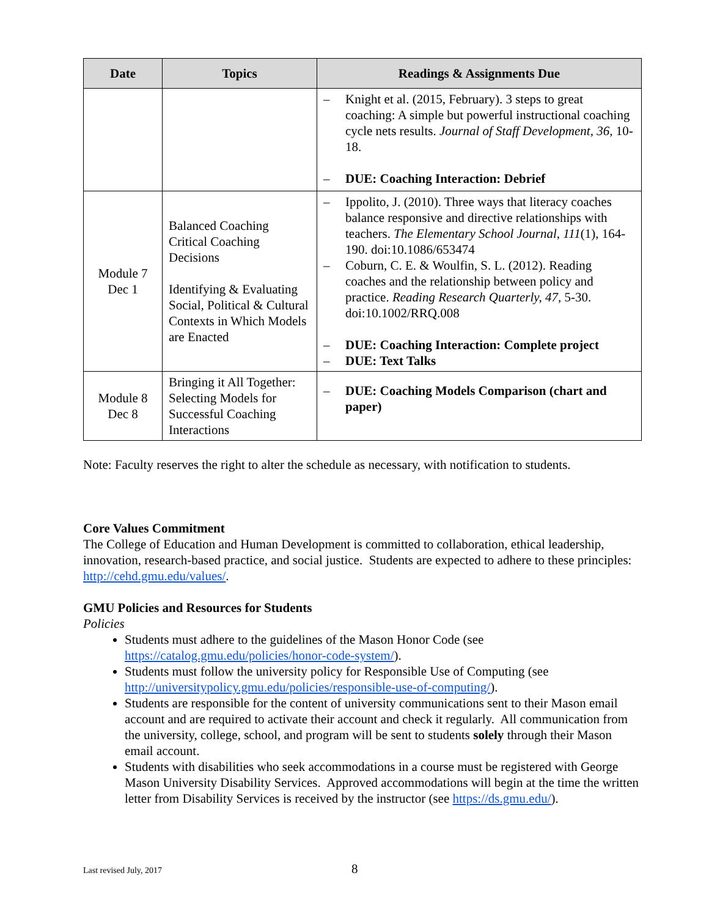| Date | Topics | Readings & Assignments Due |
| --- | --- | --- |
| | | – Knight et al. (2015, February). 3 steps to great coaching: A simple but powerful instructional coaching cycle nets results. Journal of Staff Development, 36, 10-18. – DUE: Coaching Interaction: Debrief |
| Module 7 Dec 1 | Balanced Coaching Critical Coaching Decisions Identifying & Evaluating Social, Political & Cultural Contexts in Which Models are Enacted | – Ippolito, J. (2010). Three ways that literacy coaches balance responsive and directive relationships with teachers. The Elementary School Journal, 111 (1), 164-190. doi:10.1086/653474 – Coburn, C. E. & Woulfin, S. L. (2012). Reading coaches and the relationship between policy and practice. Reading Research Quarterly, 47, 5-30. doi:10.1002/RRQ.008 – DUE: Coaching Interaction: Complete project – DUE: Text Talks |
| Module 8 Dec 8 | Bringing it All Together: Selecting Models for Successful Coaching Interactions | – DUE: Coaching Models Comparison (chart and paper) |
Note: Faculty reserves the right to alter the schedule as necessary, with notification to students.
Core Values Commitment
The College of Education and Human Development is committed to collaboration, ethical leadership, innovation, research-based practice, and social justice. Students are expected to adhere to these principles: http://cehd.gmu.edu/values/.
GMU Policies and Resources for Students
Policies
Students must adhere to the guidelines of the Mason Honor Code (see https://catalog.gmu.edu/policies/honor-code-system/).
Students must follow the university policy for Responsible Use of Computing (see http://universitypolicy.gmu.edu/policies/responsible-use-of-computing/).
Students are responsible for the content of university communications sent to their Mason email account and are required to activate their account and check it regularly. All communication from the university, college, school, and program will be sent to students solely through their Mason email account.
Students with disabilities who seek accommodations in a course must be registered with George Mason University Disability Services. Approved accommodations will begin at the time the written letter from Disability Services is received by the instructor (see https://ds.gmu.edu/).
Last revised July, 2017 8